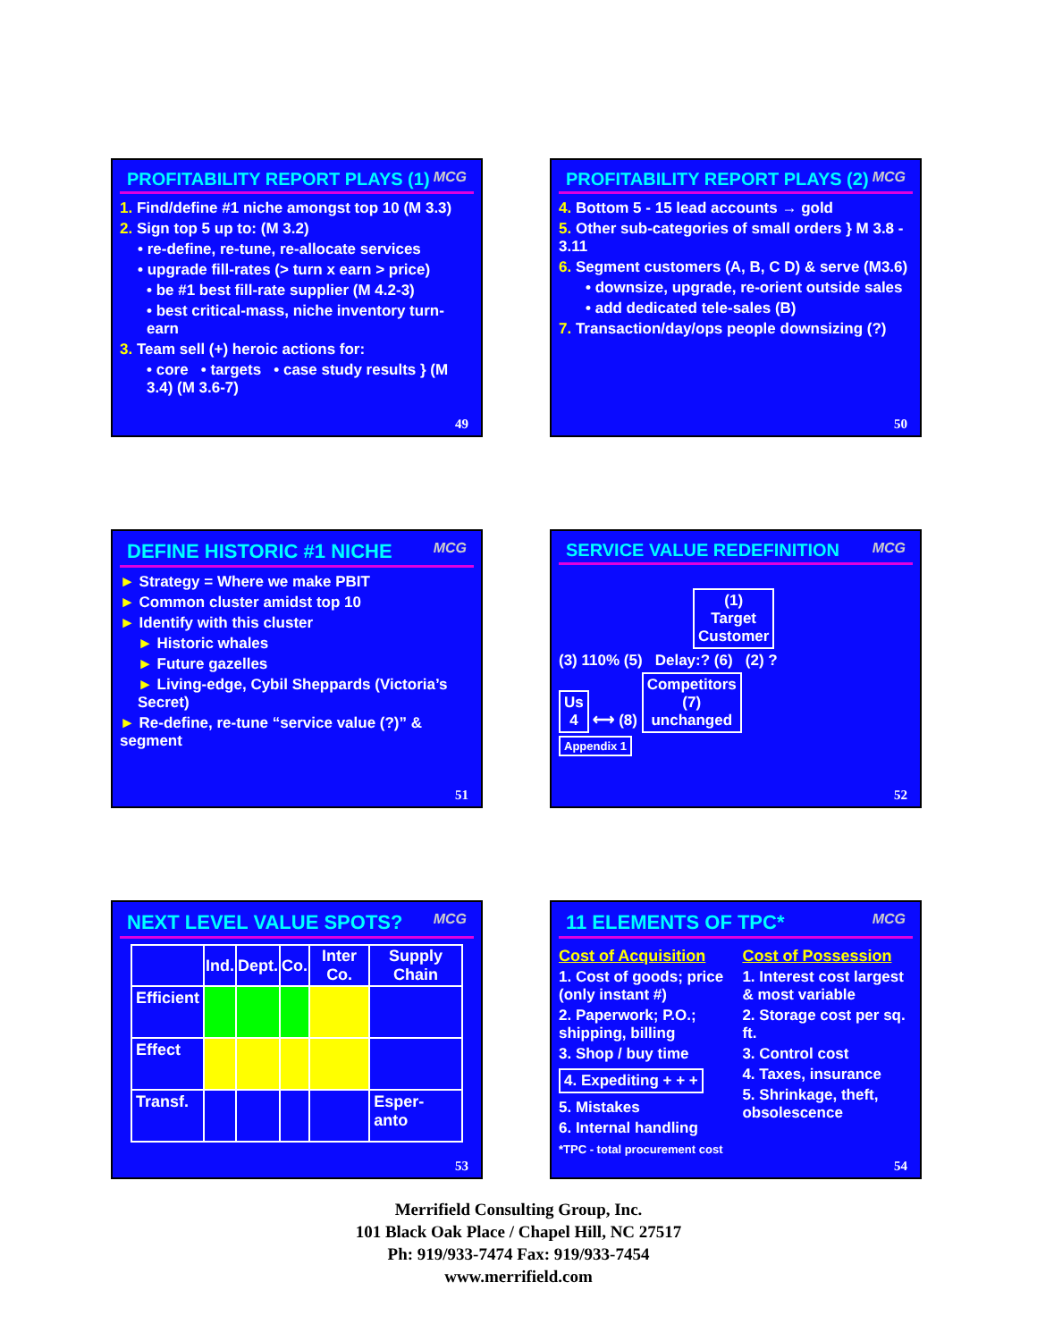PROFITABILITY REPORT PLAYS (1) MCG
1. Find/define #1 niche amongst top 10 (M 3.3)
2. Sign top 5 up to: (M 3.2)
• re-define, re-tune, re-allocate services
• upgrade fill-rates (> turn x earn > price)
• be #1 best fill-rate supplier (M 4.2-3)
• best critical-mass, niche inventory turn-earn
3. Team sell (+) heroic actions for:
• core • targets • case study results } (M 3.4) (M 3.6-7)
49
PROFITABILITY REPORT PLAYS (2) MCG
4. Bottom 5 - 15 lead accounts → gold
5. Other sub-categories of small orders } M 3.8 - 3.11
6. Segment customers (A, B, C D) & serve (M3.6)
• downsize, upgrade, re-orient outside sales
• add dedicated tele-sales (B)
7. Transaction/day/ops people downsizing (?)
50
DEFINE HISTORIC #1 NICHE MCG
► Strategy = Where we make PBIT
► Common cluster amidst top 10
► Identify with this cluster
► Historic whales
► Future gazelles
► Living-edge, Cybil Sheppards (Victoria’s Secret)
► Re-define, re-tune “service value (?)” & segment
51
SERVICE VALUE REDEFINITION MCG
(1)
Target
Customer
(3) 110% (5) Delay:? (6) (2) ?
Us
4 ⟷ (8) Competitors
(7)
unchanged
Appendix 1
52
NEXT LEVEL VALUE SPOTS? MCG
| | Ind. | Dept. | Co. | Inter Co. | Supply Chain |
| --- | --- | --- | --- | --- | --- |
| Efficient | | | | | |
| Effect | | | | | |
| Transf. | | | | | Esper-anto |
53
11 ELEMENTS OF TPC* MCG
Cost of Acquisition
1. Cost of goods; price (only instant #)
2. Paperwork; P.O.; shipping, billing
3. Shop / buy time
4. Expediting + + +
5. Mistakes
6. Internal handling
Cost of Possession
1. Interest cost largest & most variable
2. Storage cost per sq. ft.
3. Control cost
4. Taxes, insurance
5. Shrinkage, theft, obsolescence
*TPC - total procurement cost
54
Merrifield Consulting Group, Inc.
101 Black Oak Place / Chapel Hill, NC 27517
Ph: 919/933-7474 Fax: 919/933-7454
www.merrifield.com